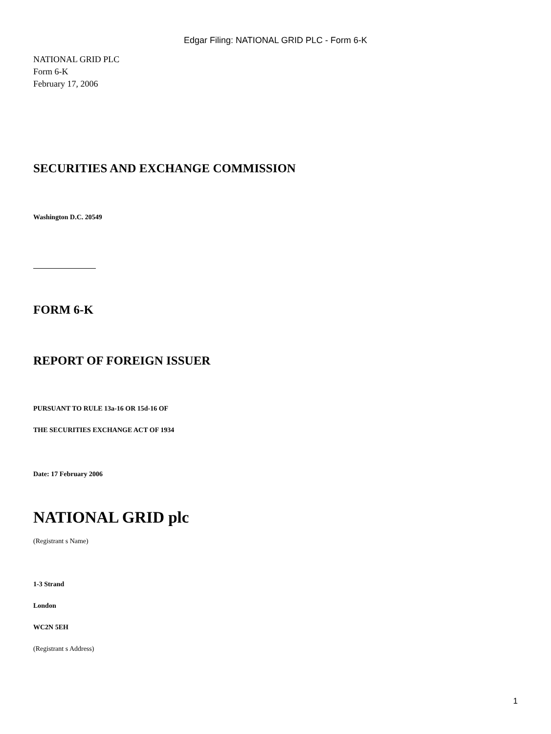Edgar Filing: NATIONAL GRID PLC - Form 6-K
NATIONAL GRID PLC
Form 6-K
February 17, 2006
SECURITIES AND EXCHANGE COMMISSION
Washington D.C. 20549
FORM 6-K
REPORT OF FOREIGN ISSUER
PURSUANT TO RULE 13a-16 OR 15d-16 OF
THE SECURITIES EXCHANGE ACT OF 1934
Date: 17 February 2006
NATIONAL GRID plc
(Registrant s Name)
1-3 Strand
London
WC2N 5EH
(Registrant s Address)
1